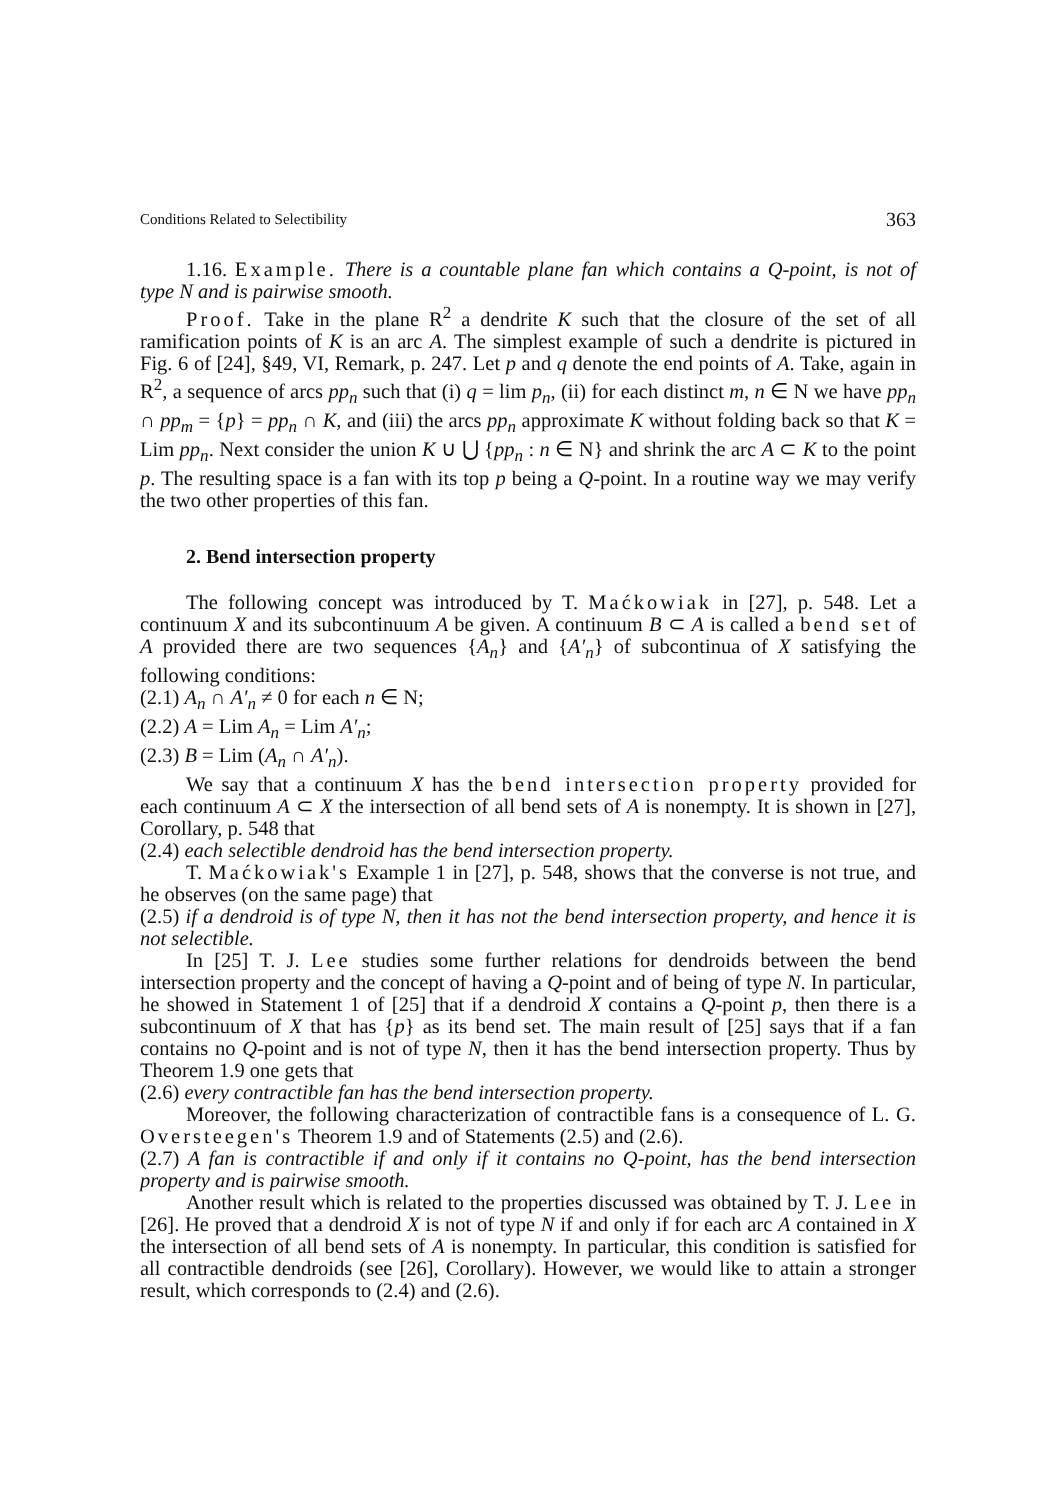Conditions Related to Selectibility 363
1.16. Example. There is a countable plane fan which contains a Q-point, is not of type N and is pairwise smooth.
Proof. Take in the plane R<sup>2</sup> a dendrite K such that the closure of the set of all ramification points of K is an arc A. The simplest example of such a dendrite is pictured in Fig. 6 of [24], §49, VI, Remark, p. 247. Let p and q denote the end points of A. Take, again in R<sup>2</sup>, a sequence of arcs pp<sub>n</sub> such that (i) q = lim p<sub>n</sub>, (ii) for each distinct m, n ∈ N we have pp<sub>n</sub> ∩ pp<sub>m</sub> = {p} = pp<sub>n</sub> ∩ K, and (iii) the arcs pp<sub>n</sub> approximate K without folding back so that K = Lim pp<sub>n</sub>. Next consider the union K ∪ ⋃ {pp<sub>n</sub> : n ∈ N} and shrink the arc A ⊂ K to the point p. The resulting space is a fan with its top p being a Q-point. In a routine way we may verify the two other properties of this fan.
2. Bend intersection property
The following concept was introduced by T. Maćkowiak in [27], p. 548. Let a continuum X and its subcontinuum A be given. A continuum B ⊂ A is called a bend set of A provided there are two sequences {A<sub>n</sub>} and {A′<sub>n</sub>} of subcontinua of X satisfying the following conditions:
(2.1) A<sub>n</sub> ∩ A′<sub>n</sub> ≠ 0 for each n ∈ N;
(2.2) A = Lim A<sub>n</sub> = Lim A′<sub>n</sub>;
(2.3) B = Lim (A<sub>n</sub> ∩ A′<sub>n</sub>).
We say that a continuum X has the bend intersection property provided for each continuum A ⊂ X the intersection of all bend sets of A is nonempty. It is shown in [27], Corollary, p. 548 that
(2.4) each selectible dendroid has the bend intersection property.
T. Maćkowiak's Example 1 in [27], p. 548, shows that the converse is not true, and he observes (on the same page) that
(2.5) if a dendroid is of type N, then it has not the bend intersection property, and hence it is not selectible.
In [25] T. J. Lee studies some further relations for dendroids between the bend intersection property and the concept of having a Q-point and of being of type N. In particular, he showed in Statement 1 of [25] that if a dendroid X contains a Q-point p, then there is a subcontinuum of X that has {p} as its bend set. The main result of [25] says that if a fan contains no Q-point and is not of type N, then it has the bend intersection property. Thus by Theorem 1.9 one gets that
(2.6) every contractible fan has the bend intersection property.
Moreover, the following characterization of contractible fans is a consequence of L. G. Oversteegen's Theorem 1.9 and of Statements (2.5) and (2.6).
(2.7) A fan is contractible if and only if it contains no Q-point, has the bend intersection property and is pairwise smooth.
Another result which is related to the properties discussed was obtained by T. J. Lee in [26]. He proved that a dendroid X is not of type N if and only if for each arc A contained in X the intersection of all bend sets of A is nonempty. In particular, this condition is satisfied for all contractible dendroids (see [26], Corollary). However, we would like to attain a stronger result, which corresponds to (2.4) and (2.6).